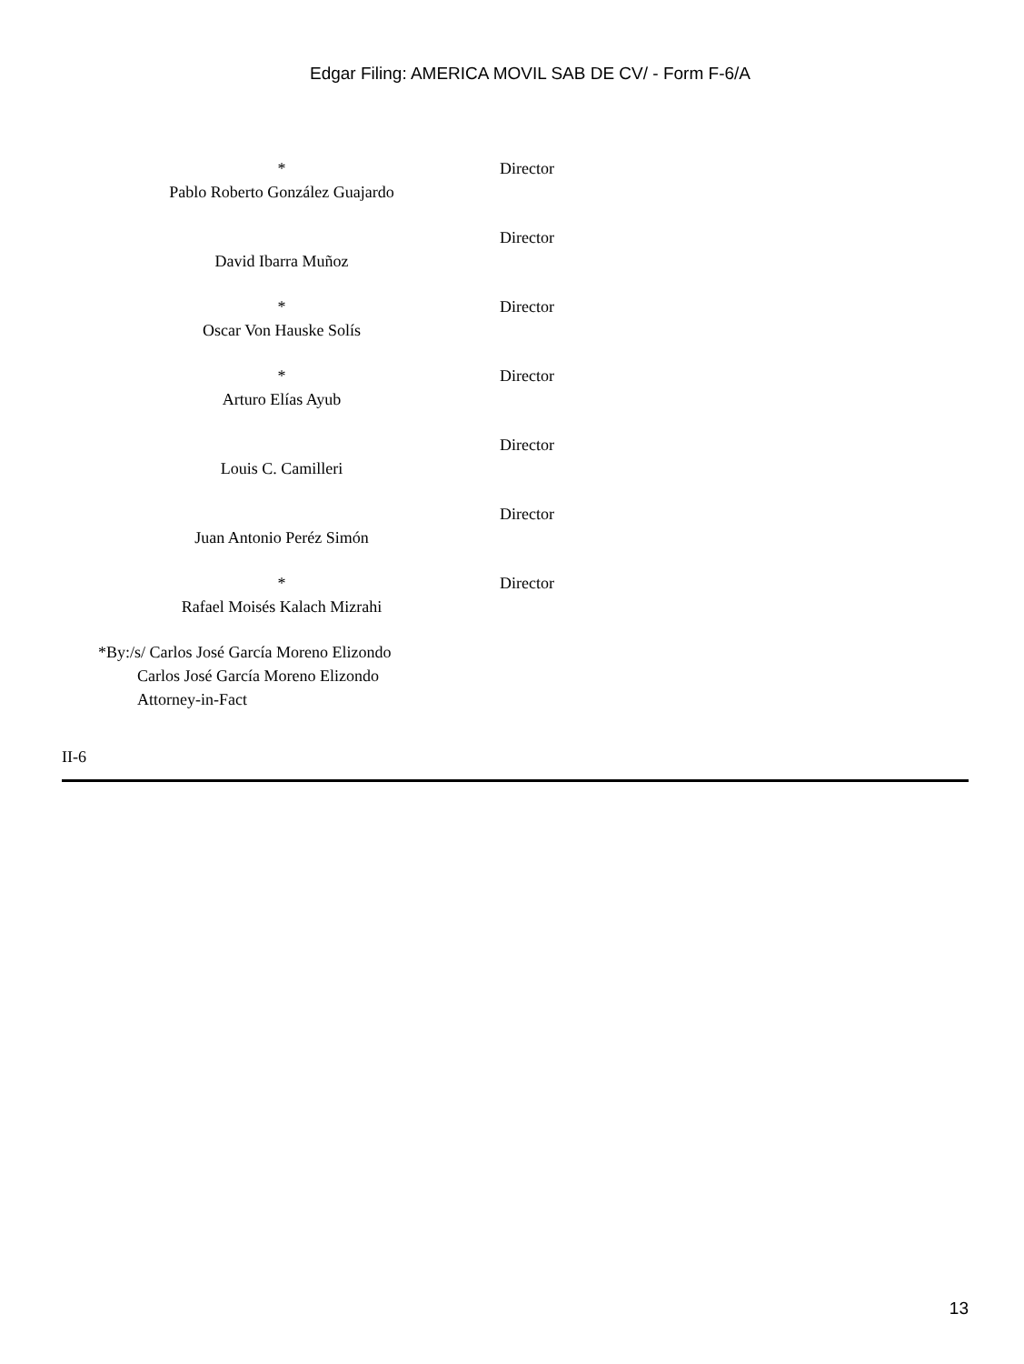Edgar Filing: AMERICA MOVIL SAB DE CV/ - Form F-6/A
| * Pablo Roberto González Guajardo | Director |
| David Ibarra Muñoz | Director |
| * Oscar Von Hauske Solís | Director |
| * Arturo Elías Ayub | Director |
| Louis C. Camilleri | Director |
| Juan Antonio Peréz Simón | Director |
| * Rafael Moisés Kalach Mizrahi | Director |
*By:/s/ Carlos José García Moreno Elizondo
Carlos José García Moreno Elizondo
Attorney-in-Fact
II-6
13